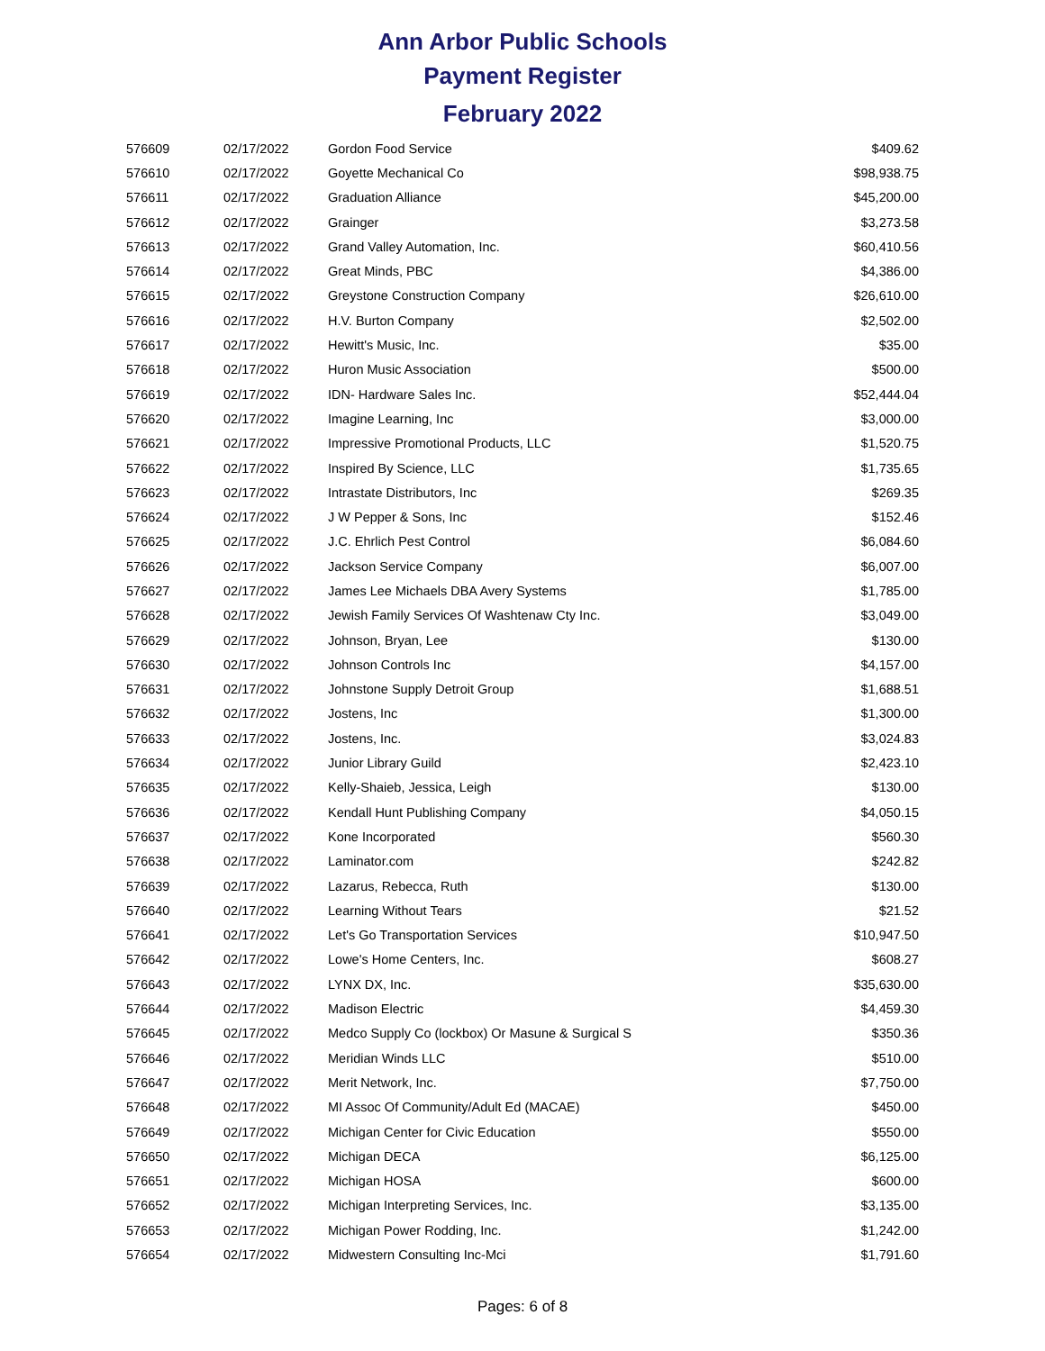Ann Arbor Public Schools
Payment Register
February 2022
| 576609 | 02/17/2022 | Gordon Food Service | $409.62 |
| 576610 | 02/17/2022 | Goyette Mechanical Co | $98,938.75 |
| 576611 | 02/17/2022 | Graduation Alliance | $45,200.00 |
| 576612 | 02/17/2022 | Grainger | $3,273.58 |
| 576613 | 02/17/2022 | Grand Valley Automation, Inc. | $60,410.56 |
| 576614 | 02/17/2022 | Great Minds, PBC | $4,386.00 |
| 576615 | 02/17/2022 | Greystone Construction Company | $26,610.00 |
| 576616 | 02/17/2022 | H.V. Burton Company | $2,502.00 |
| 576617 | 02/17/2022 | Hewitt's Music, Inc. | $35.00 |
| 576618 | 02/17/2022 | Huron Music Association | $500.00 |
| 576619 | 02/17/2022 | IDN- Hardware Sales Inc. | $52,444.04 |
| 576620 | 02/17/2022 | Imagine Learning, Inc | $3,000.00 |
| 576621 | 02/17/2022 | Impressive Promotional Products, LLC | $1,520.75 |
| 576622 | 02/17/2022 | Inspired By Science, LLC | $1,735.65 |
| 576623 | 02/17/2022 | Intrastate Distributors, Inc | $269.35 |
| 576624 | 02/17/2022 | J W Pepper & Sons, Inc | $152.46 |
| 576625 | 02/17/2022 | J.C. Ehrlich Pest Control | $6,084.60 |
| 576626 | 02/17/2022 | Jackson Service Company | $6,007.00 |
| 576627 | 02/17/2022 | James Lee Michaels DBA Avery Systems | $1,785.00 |
| 576628 | 02/17/2022 | Jewish Family Services Of Washtenaw Cty Inc. | $3,049.00 |
| 576629 | 02/17/2022 | Johnson, Bryan, Lee | $130.00 |
| 576630 | 02/17/2022 | Johnson Controls Inc | $4,157.00 |
| 576631 | 02/17/2022 | Johnstone Supply Detroit Group | $1,688.51 |
| 576632 | 02/17/2022 | Jostens, Inc | $1,300.00 |
| 576633 | 02/17/2022 | Jostens, Inc. | $3,024.83 |
| 576634 | 02/17/2022 | Junior Library Guild | $2,423.10 |
| 576635 | 02/17/2022 | Kelly-Shaieb, Jessica, Leigh | $130.00 |
| 576636 | 02/17/2022 | Kendall Hunt Publishing Company | $4,050.15 |
| 576637 | 02/17/2022 | Kone Incorporated | $560.30 |
| 576638 | 02/17/2022 | Laminator.com | $242.82 |
| 576639 | 02/17/2022 | Lazarus, Rebecca, Ruth | $130.00 |
| 576640 | 02/17/2022 | Learning Without Tears | $21.52 |
| 576641 | 02/17/2022 | Let's Go Transportation Services | $10,947.50 |
| 576642 | 02/17/2022 | Lowe's Home Centers, Inc. | $608.27 |
| 576643 | 02/17/2022 | LYNX DX, Inc. | $35,630.00 |
| 576644 | 02/17/2022 | Madison Electric | $4,459.30 |
| 576645 | 02/17/2022 | Medco Supply Co (lockbox) Or Masune & Surgical S | $350.36 |
| 576646 | 02/17/2022 | Meridian Winds LLC | $510.00 |
| 576647 | 02/17/2022 | Merit Network, Inc. | $7,750.00 |
| 576648 | 02/17/2022 | MI Assoc Of Community/Adult Ed (MACAE) | $450.00 |
| 576649 | 02/17/2022 | Michigan Center for Civic Education | $550.00 |
| 576650 | 02/17/2022 | Michigan DECA | $6,125.00 |
| 576651 | 02/17/2022 | Michigan HOSA | $600.00 |
| 576652 | 02/17/2022 | Michigan Interpreting Services, Inc. | $3,135.00 |
| 576653 | 02/17/2022 | Michigan Power Rodding, Inc. | $1,242.00 |
| 576654 | 02/17/2022 | Midwestern Consulting Inc-Mci | $1,791.60 |
Pages: 6 of 8